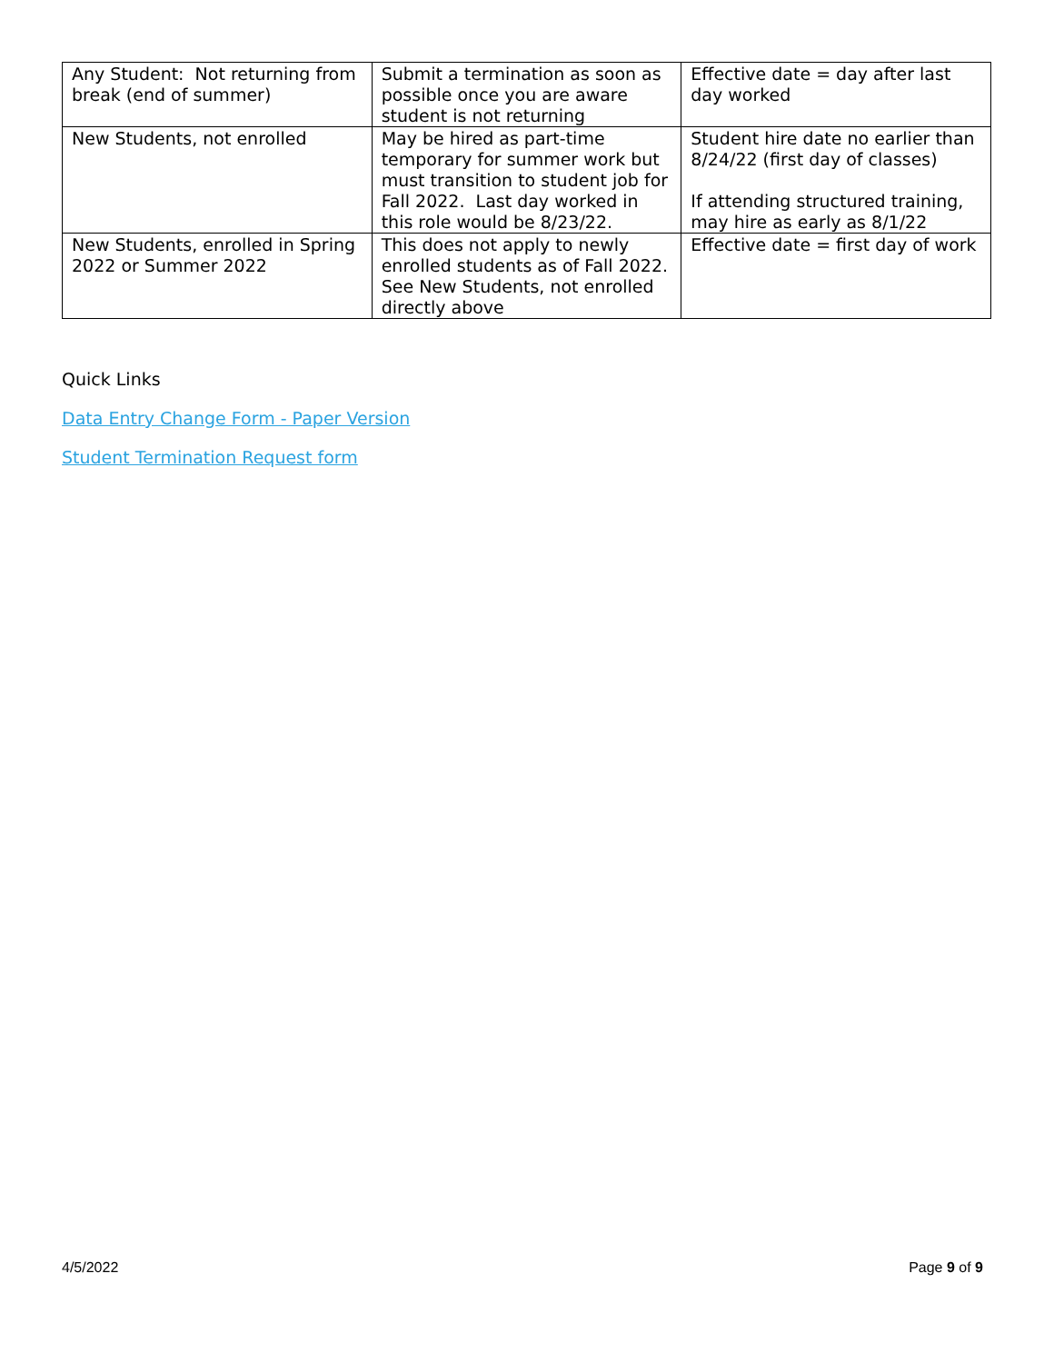| Any Student: Not returning from break (end of summer) | Submit a termination as soon as possible once you are aware student is not returning | Effective date = day after last day worked |
| New Students, not enrolled | May be hired as part-time temporary for summer work but must transition to student job for Fall 2022. Last day worked in this role would be 8/23/22. | Student hire date no earlier than 8/24/22 (first day of classes) If attending structured training, may hire as early as 8/1/22 |
| New Students, enrolled in Spring 2022 or Summer 2022 | This does not apply to newly enrolled students as of Fall 2022. See New Students, not enrolled directly above | Effective date = first day of work |
Quick Links
Data Entry Change Form - Paper Version
Student Termination Request form
4/5/2022 Page 9 of 9